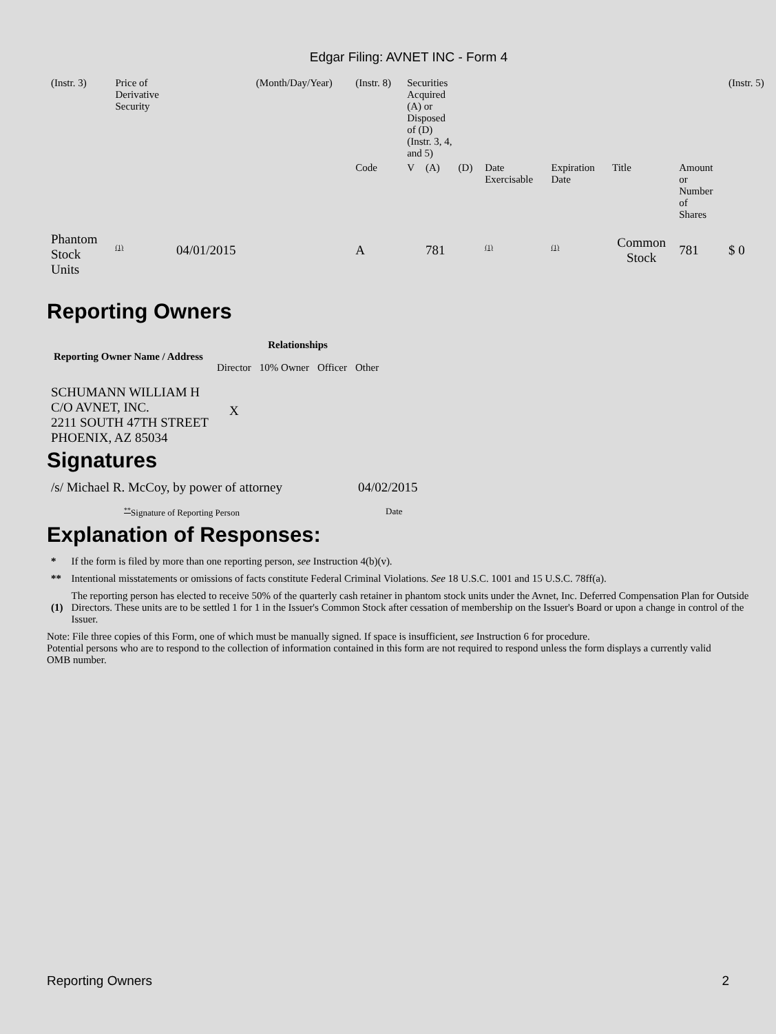Edgar Filing: AVNET INC - Form 4
| (Instr. 3) | Price of Derivative Security | | (Month/Day/Year) | (Instr. 8) | Securities Acquired (A) or Disposed of (D) (Instr. 3, 4, and 5) | | | | | | | (Instr. 5) |
| | | | | Code | V | (A) | (D) | Date Exercisable | Expiration Date | Title | Amount or Number of Shares | |
| Phantom Stock Units | <sup>(1)</sup> | 04/01/2015 | | A | | 781 | | <sup>(1)</sup> | <sup>(1)</sup> | Common Stock | 781 | $ 0 |
Reporting Owners
| Reporting Owner Name / Address | Relationships | | | |
| --- | --- | --- | --- | --- |
| | Director | 10% Owner | Officer | Other |
| SCHUMANN WILLIAM H C/O AVNET, INC. 2211 SOUTH 47TH STREET PHOENIX, AZ 85034 | X | | | |
Signatures
| /s/ Michael R. McCoy, by power of attorney | 04/02/2015 |
| <sup>**</sup> Signature of Reporting Person | Date |
Explanation of Responses:
| * | If the form is filed by more than one reporting person, see Instruction 4(b)(v). |
| ** | Intentional misstatements or omissions of facts constitute Federal Criminal Violations. See 18 U.S.C. 1001 and 15 U.S.C. 78ff(a). |
| (1) | The reporting person has elected to receive 50% of the quarterly cash retainer in phantom stock units under the Avnet, Inc. Deferred Compensation Plan for Outside Directors. These units are to be settled 1 for 1 in the Issuer's Common Stock after cessation of membership on the Issuer's Board or upon a change in control of the Issuer. |
Note: File three copies of this Form, one of which must be manually signed. If space is insufficient, see Instruction 6 for procedure.
Potential persons who are to respond to the collection of information contained in this form are not required to respond unless the form displays a currently valid OMB number.
Reporting Owners 2